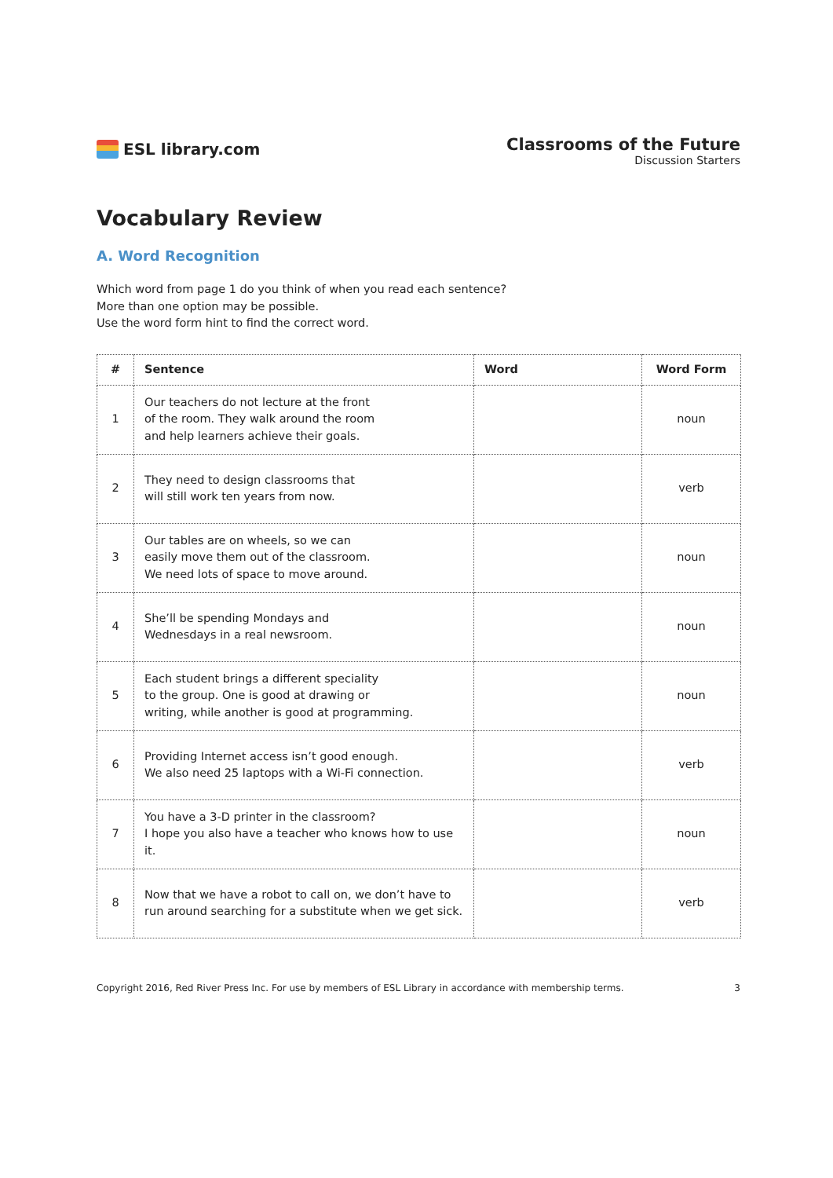ESL library.com
Classrooms of the Future
Discussion Starters
Vocabulary Review
A. Word Recognition
Which word from page 1 do you think of when you read each sentence?
More than one option may be possible.
Use the word form hint to find the correct word.
| # | Sentence | Word | Word Form |
| --- | --- | --- | --- |
| 1 | Our teachers do not lecture at the front of the room. They walk around the room and help learners achieve their goals. | | noun |
| 2 | They need to design classrooms that will still work ten years from now. | | verb |
| 3 | Our tables are on wheels, so we can easily move them out of the classroom. We need lots of space to move around. | | noun |
| 4 | She’ll be spending Mondays and Wednesdays in a real newsroom. | | noun |
| 5 | Each student brings a different speciality to the group. One is good at drawing or writing, while another is good at programming. | | noun |
| 6 | Providing Internet access isn’t good enough. We also need 25 laptops with a Wi-Fi connection. | | verb |
| 7 | You have a 3-D printer in the classroom? I hope you also have a teacher who knows how to use it. | | noun |
| 8 | Now that we have a robot to call on, we don’t have to run around searching for a substitute when we get sick. | | verb |
Copyright 2016, Red River Press Inc. For use by members of ESL Library in accordance with membership terms. 3